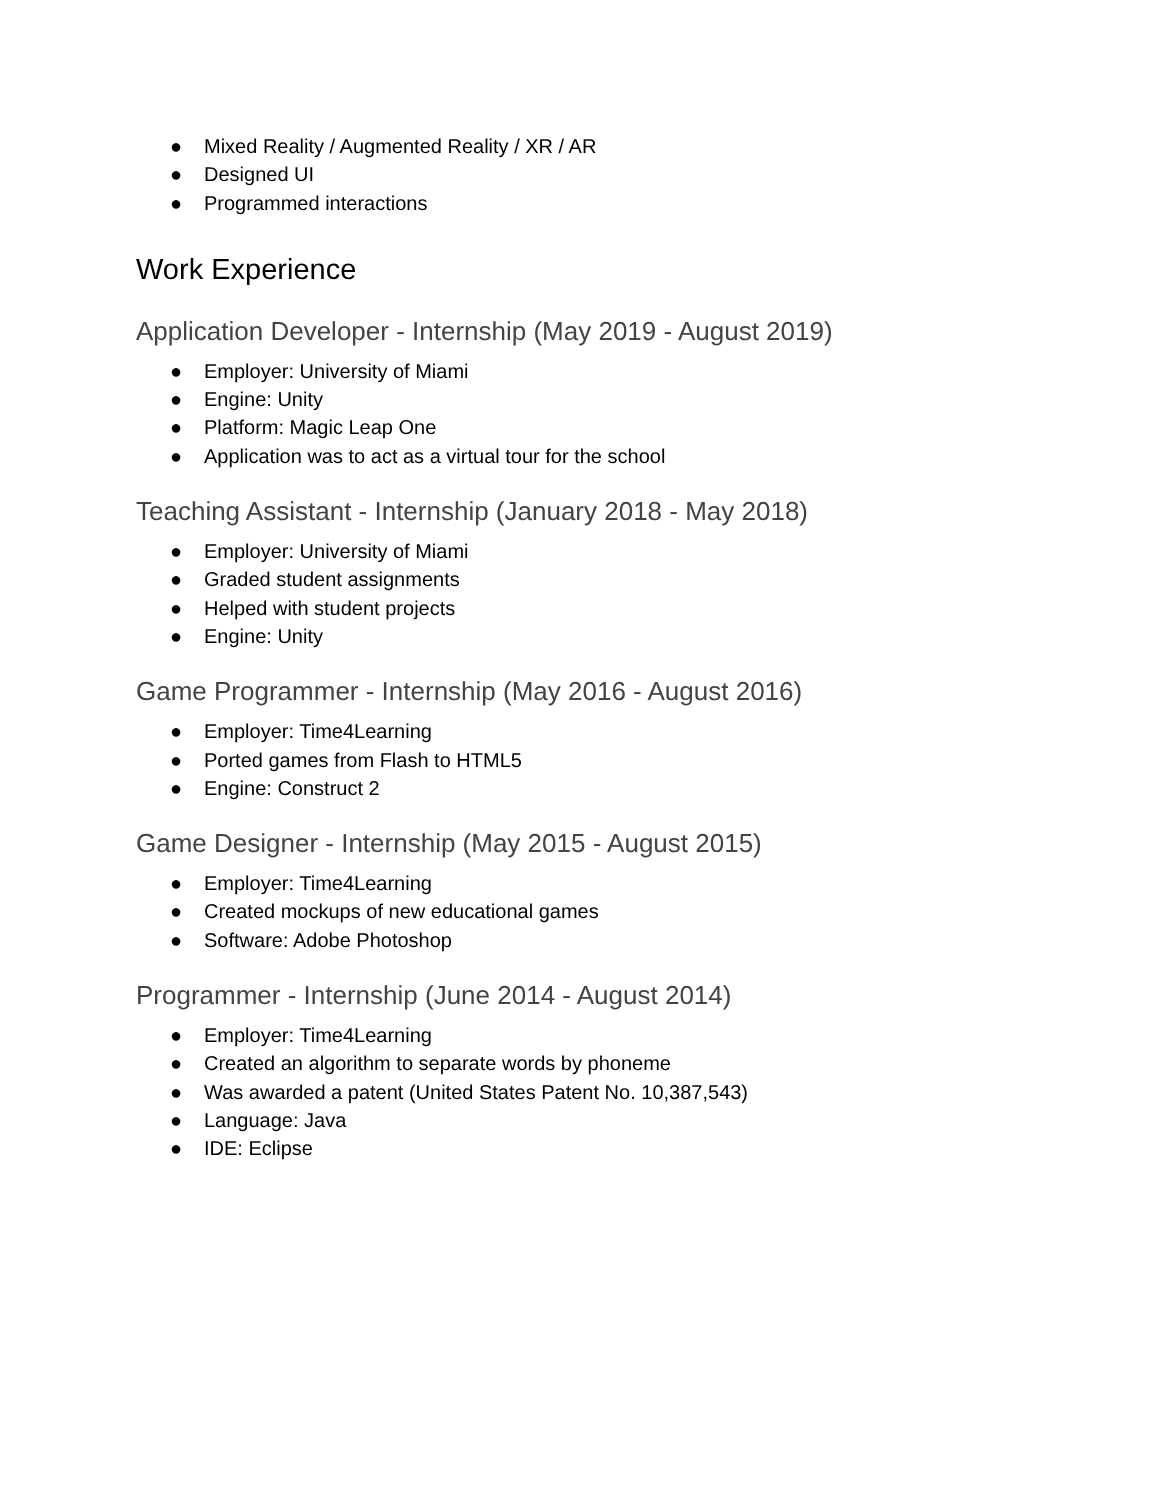● Mixed Reality / Augmented Reality / XR / AR
● Designed UI
● Programmed interactions
Work Experience
Application Developer - Internship (May 2019 - August 2019)
● Employer: University of Miami
● Engine: Unity
● Platform: Magic Leap One
● Application was to act as a virtual tour for the school
Teaching Assistant - Internship (January 2018 - May 2018)
● Employer: University of Miami
● Graded student assignments
● Helped with student projects
● Engine: Unity
Game Programmer - Internship (May 2016 - August 2016)
● Employer: Time4Learning
● Ported games from Flash to HTML5
● Engine: Construct 2
Game Designer - Internship (May 2015 - August 2015)
● Employer: Time4Learning
● Created mockups of new educational games
● Software: Adobe Photoshop
Programmer - Internship (June 2014 - August 2014)
● Employer: Time4Learning
● Created an algorithm to separate words by phoneme
● Was awarded a patent (United States Patent No. 10,387,543)
● Language: Java
● IDE: Eclipse